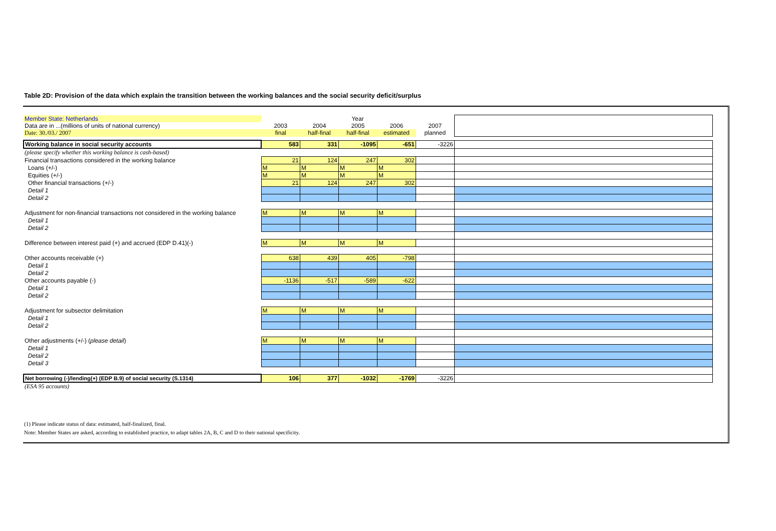Table 2D: Provision of the data which explain the transition between the working balances and the social security deficit/surplus
| Member State: Netherlands | Year | | | | | |
| Data are in ...(millions of units of national currency) | 2003 | 2004 | 2005 | 2006 | 2007 | |
| Date: 30./03./ 2007 | final | half-final | half-final | estimated | planned | |
| Working balance in social security accounts | 583 | 331 | -1095 | -651 | -3226 | |
| (please specify whether this working balance is cash-based) | | | | | | |
| Financial transactions considered in the working balance | 21 | 124 | 247 | 302 | | |
| Loans (+/-) | M | M | M | M | | |
| Equities (+/-) | M | M | M | M | | |
| Other financial transactions (+/-) | 21 | 124 | 247 | 302 | | |
| Detail 1 | | | | | | |
| Detail 2 | | | | | | |
| Adjustment for non-financial transactions not considered in the working balance | M | M | M | M | | |
| Detail 1 | | | | | | |
| Detail 2 | | | | | | |
| Difference between interest paid (+) and accrued (EDP D.41)(-) | M | M | M | M | | |
| Other accounts receivable (+) | 638 | 439 | 405 | -798 | | |
| Detail 1 | | | | | | |
| Detail 2 | | | | | | |
| Other accounts payable (-) | -1136 | -517 | -589 | -622 | | |
| Detail 1 | | | | | | |
| Detail 2 | | | | | | |
| Adjustment for subsector delimitation | M | M | M | M | | |
| Detail 1 | | | | | | |
| Detail 2 | | | | | | |
| Other adjustments (+/-) ( please detail ) | M | M | M | M | | |
| Detail 1 | | | | | | |
| Detail 2 | | | | | | |
| Detail 3 | | | | | | |
| Net borrowing (-)/lending(+) (EDP B.9) of social security (S.1314) | 106 | 377 | -1032 | -1769 | -3226 | |
| (ESA 95 accounts) | | | | | | |
(1) Please indicate status of data: estimated, half-finalized, final.
Note: Member States are asked, according to established practice, to adapt tables 2A, B, C and D to their national specificity.